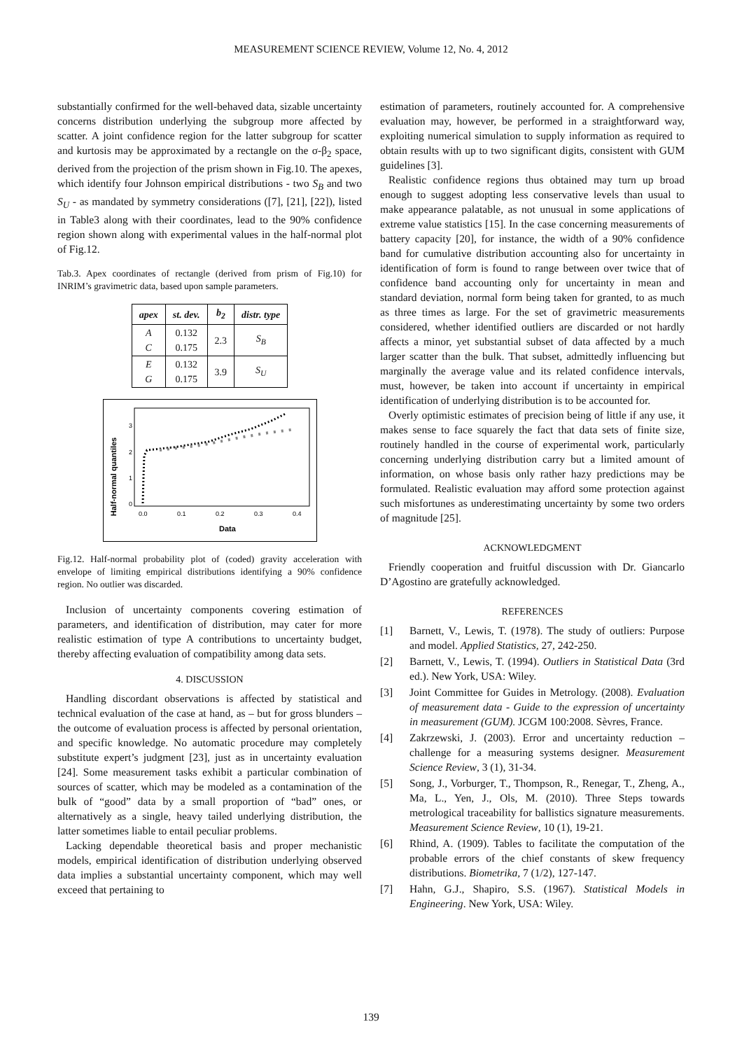MEASUREMENT SCIENCE REVIEW, Volume 12, No. 4, 2012
substantially confirmed for the well-behaved data, sizable uncertainty concerns distribution underlying the subgroup more affected by scatter. A joint confidence region for the latter subgroup for scatter and kurtosis may be approximated by a rectangle on the σ-β<sub>2</sub> space, derived from the projection of the prism shown in Fig.10. The apexes, which identify four Johnson empirical distributions - two S<sub>B</sub> and two S<sub>U</sub> - as mandated by symmetry considerations ([7], [21], [22]), listed in Table3 along with their coordinates, lead to the 90% confidence region shown along with experimental values in the half-normal plot of Fig.12.
Tab.3. Apex coordinates of rectangle (derived from prism of Fig.10) for INRIM’s gravimetric data, based upon sample parameters.
| apex | st. dev. | b<sub>2</sub> | distr. type |
| --- | --- | --- | --- |
| A C | 0.132 0.175 | 2.3 | S<sub>B</sub> |
| E G | 0.132 0.175 | 3.9 | S<sub>U</sub> |
Half-normal quantiles
3
2
1
0
0.0
0.1
0.2
0.3
0.4
Data
Fig.12. Half-normal probability plot of (coded) gravity acceleration with envelope of limiting empirical distributions identifying a 90% confidence region. No outlier was discarded.
Inclusion of uncertainty components covering estimation of parameters, and identification of distribution, may cater for more realistic estimation of type A contributions to uncertainty budget, thereby affecting evaluation of compatibility among data sets.
4. DISCUSSION
Handling discordant observations is affected by statistical and technical evaluation of the case at hand, as – but for gross blunders – the outcome of evaluation process is affected by personal orientation, and specific knowledge. No automatic procedure may completely substitute expert’s judgment [23], just as in uncertainty evaluation [24]. Some measurement tasks exhibit a particular combination of sources of scatter, which may be modeled as a contamination of the bulk of “good” data by a small proportion of “bad” ones, or alternatively as a single, heavy tailed underlying distribution, the latter sometimes liable to entail peculiar problems.
Lacking dependable theoretical basis and proper mechanistic models, empirical identification of distribution underlying observed data implies a substantial uncertainty component, which may well exceed that pertaining to
estimation of parameters, routinely accounted for. A comprehensive evaluation may, however, be performed in a straightforward way, exploiting numerical simulation to supply information as required to obtain results with up to two significant digits, consistent with GUM guidelines [3].
Realistic confidence regions thus obtained may turn up broad enough to suggest adopting less conservative levels than usual to make appearance palatable, as not unusual in some applications of extreme value statistics [15]. In the case concerning measurements of battery capacity [20], for instance, the width of a 90% confidence band for cumulative distribution accounting also for uncertainty in identification of form is found to range between over twice that of confidence band accounting only for uncertainty in mean and standard deviation, normal form being taken for granted, to as much as three times as large. For the set of gravimetric measurements considered, whether identified outliers are discarded or not hardly affects a minor, yet substantial subset of data affected by a much larger scatter than the bulk. That subset, admittedly influencing but marginally the average value and its related confidence intervals, must, however, be taken into account if uncertainty in empirical identification of underlying distribution is to be accounted for.
Overly optimistic estimates of precision being of little if any use, it makes sense to face squarely the fact that data sets of finite size, routinely handled in the course of experimental work, particularly concerning underlying distribution carry but a limited amount of information, on whose basis only rather hazy predictions may be formulated. Realistic evaluation may afford some protection against such misfortunes as underestimating uncertainty by some two orders of magnitude [25].
ACKNOWLEDGMENT
Friendly cooperation and fruitful discussion with Dr. Giancarlo D’Agostino are gratefully acknowledged.
REFERENCES
[1] Barnett, V., Lewis, T. (1978). The study of outliers: Purpose and model. Applied Statistics, 27, 242-250.
[2] Barnett, V., Lewis, T. (1994). Outliers in Statistical Data (3rd ed.). New York, USA: Wiley.
[3] Joint Committee for Guides in Metrology. (2008). Evaluation of measurement data - Guide to the expression of uncertainty in measurement (GUM). JCGM 100:2008. Sèvres, France.
[4] Zakrzewski, J. (2003). Error and uncertainty reduction – challenge for a measuring systems designer. Measurement Science Review, 3 (1), 31-34.
[5] Song, J., Vorburger, T., Thompson, R., Renegar, T., Zheng, A., Ma, L., Yen, J., Ols, M. (2010). Three Steps towards metrological traceability for ballistics signature measurements. Measurement Science Review, 10 (1), 19-21.
[6] Rhind, A. (1909). Tables to facilitate the computation of the probable errors of the chief constants of skew frequency distributions. Biometrika, 7 (1/2), 127-147.
[7] Hahn, G.J., Shapiro, S.S. (1967). Statistical Models in Engineering. New York, USA: Wiley.
139